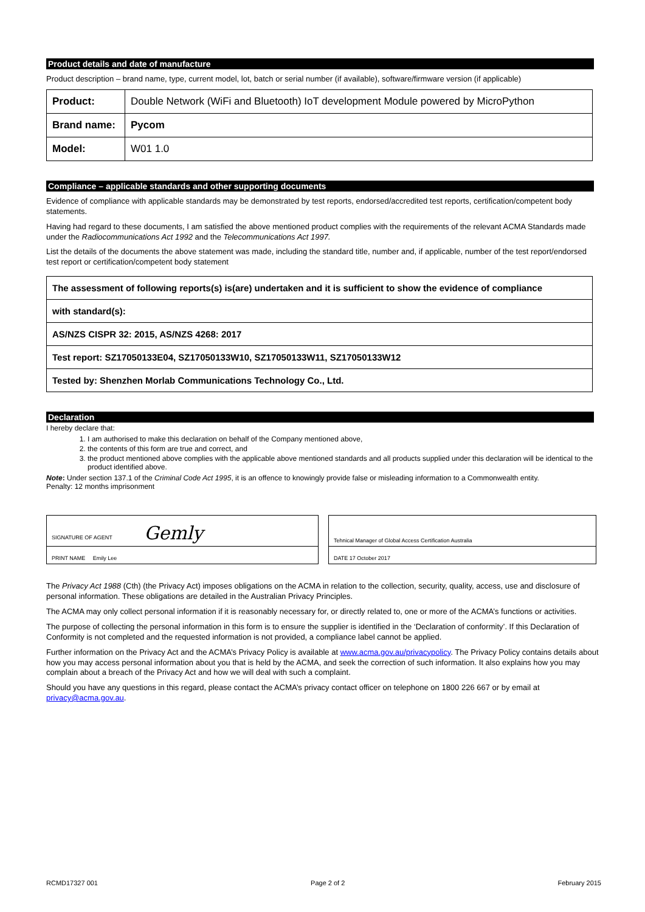Product details and date of manufacture
Product description – brand name, type, current model, lot, batch or serial number (if available), software/firmware version (if applicable)
| Product: | Double Network (WiFi and Bluetooth) IoT development Module powered by MicroPython |
| Brand name: | Pycom |
| Model: | W01 1.0 |
Compliance – applicable standards and other supporting documents
Evidence of compliance with applicable standards may be demonstrated by test reports, endorsed/accredited test reports, certification/competent body statements.
Having had regard to these documents, I am satisfied the above mentioned product complies with the requirements of the relevant ACMA Standards made under the Radiocommunications Act 1992 and the Telecommunications Act 1997.
List the details of the documents the above statement was made, including the standard title, number and, if applicable, number of the test report/endorsed test report or certification/competent body statement
| The assessment of following reports(s) is(are) undertaken and it is sufficient to show the evidence of compliance |
| with standard(s): |
| AS/NZS CISPR 32: 2015, AS/NZS 4268: 2017 |
| Test report: SZ17050133E04, SZ17050133W10, SZ17050133W11, SZ17050133W12 |
| Tested by: Shenzhen Morlab Communications Technology Co., Ltd. |
Declaration
I hereby declare that:
1. I am authorised to make this declaration on behalf of the Company mentioned above,
2. the contents of this form are true and correct, and
3. the product mentioned above complies with the applicable above mentioned standards and all products supplied under this declaration will be identical to the product identified above.
Note: Under section 137.1 of the Criminal Code Act 1995, it is an offence to knowingly provide false or misleading information to a Commonwealth entity.
Penalty: 12 months imprisonment
| SIGNATURE OF AGENT Gemly |
| PRINT NAME Emily Lee |
| Tehnical Manager of Global Access Certification Australia |
| DATE 17 October 2017 |
The Privacy Act 1988 (Cth) (the Privacy Act) imposes obligations on the ACMA in relation to the collection, security, quality, access, use and disclosure of personal information. These obligations are detailed in the Australian Privacy Principles.
The ACMA may only collect personal information if it is reasonably necessary for, or directly related to, one or more of the ACMA’s functions or activities.
The purpose of collecting the personal information in this form is to ensure the supplier is identified in the ‘Declaration of conformity’. If this Declaration of Conformity is not completed and the requested information is not provided, a compliance label cannot be applied.
Further information on the Privacy Act and the ACMA’s Privacy Policy is available at www.acma.gov.au/privacypolicy. The Privacy Policy contains details about how you may access personal information about you that is held by the ACMA, and seek the correction of such information. It also explains how you may complain about a breach of the Privacy Act and how we will deal with such a complaint.
Should you have any questions in this regard, please contact the ACMA’s privacy contact officer on telephone on 1800 226 667 or by email at privacy@acma.gov.au.
RCMD17327 001 Page 2 of 2 February 2015